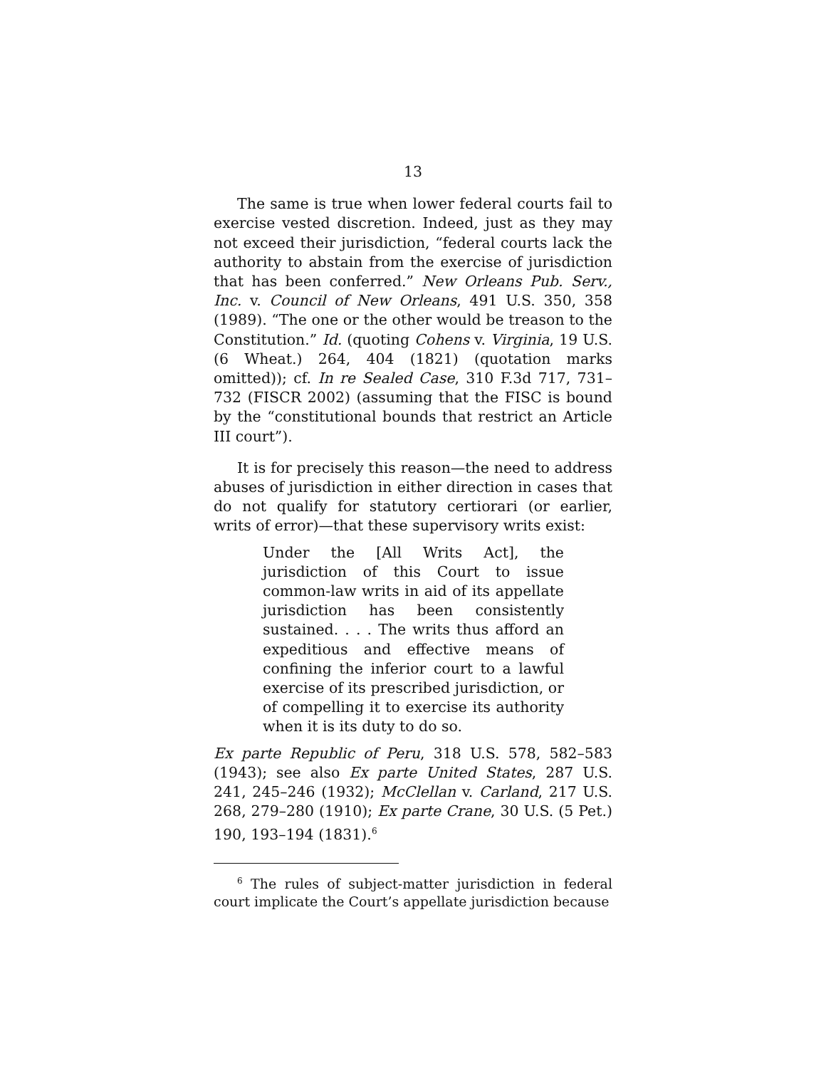13
The same is true when lower federal courts fail to exercise vested discretion. Indeed, just as they may not exceed their jurisdiction, “federal courts lack the authority to abstain from the exercise of jurisdiction that has been conferred.” New Orleans Pub. Serv., Inc. v. Council of New Orleans, 491 U.S. 350, 358 (1989). “The one or the other would be treason to the Constitution.” Id. (quoting Cohens v. Virginia, 19 U.S. (6 Wheat.) 264, 404 (1821) (quotation marks omitted)); cf. In re Sealed Case, 310 F.3d 717, 731–732 (FISCR 2002) (assuming that the FISC is bound by the “constitutional bounds that restrict an Article III court”).
It is for precisely this reason—the need to address abuses of jurisdiction in either direction in cases that do not qualify for statutory certiorari (or earlier, writs of error)—that these supervisory writs exist:
Under the [All Writs Act], the jurisdiction of this Court to issue common-law writs in aid of its appellate jurisdiction has been consistently sustained. . . . The writs thus afford an expeditious and effective means of confining the inferior court to a lawful exercise of its prescribed jurisdiction, or of compelling it to exercise its authority when it is its duty to do so.
Ex parte Republic of Peru, 318 U.S. 578, 582–583 (1943); see also Ex parte United States, 287 U.S. 241, 245–246 (1932); McClellan v. Carland, 217 U.S. 268, 279–280 (1910); Ex parte Crane, 30 U.S. (5 Pet.) 190, 193–194 (1831).<sup>6</sup>
<sup>6</sup> The rules of subject-matter jurisdiction in federal court implicate the Court’s appellate jurisdiction because